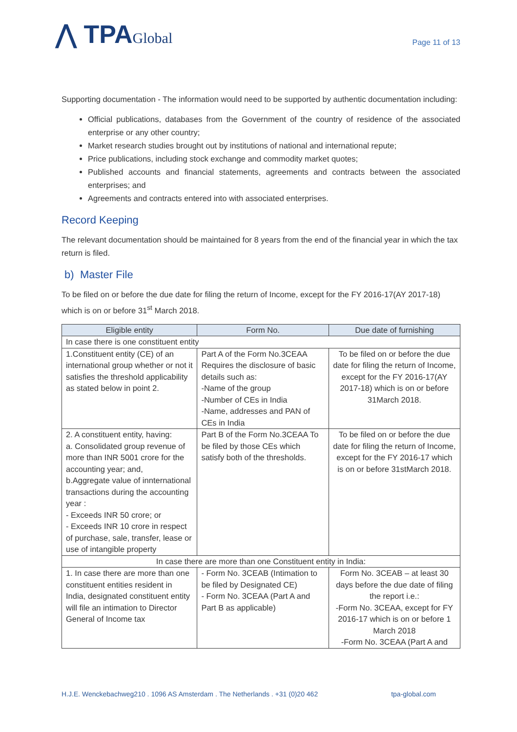⋀ TPAGlobal
Page 11 of 13
Supporting documentation - The information would need to be supported by authentic documentation including:
Official publications, databases from the Government of the country of residence of the associated enterprise or any other country;
Market research studies brought out by institutions of national and international repute;
Price publications, including stock exchange and commodity market quotes;
Published accounts and financial statements, agreements and contracts between the associated enterprises; and
Agreements and contracts entered into with associated enterprises.
Record Keeping
The relevant documentation should be maintained for 8 years from the end of the financial year in which the tax return is filed.
b) Master File
To be filed on or before the due date for filing the return of Income, except for the FY 2016-17(AY 2017-18) which is on or before 31<sup>st</sup> March 2018.
| Eligible entity | Form No. | Due date of furnishing |
| --- | --- | --- |
| In case there is one constituent entity | | |
| 1.Constituent entity (CE) of an international group whether or not it satisfies the threshold applicability as stated below in point 2. | Part A of the Form No.3CEAA Requires the disclosure of basic details such as: -Name of the group -Number of CEs in India -Name, addresses and PAN of CEs in India | To be filed on or before the due date for filing the return of Income, except for the FY 2016-17(AY 2017-18) which is on or before 31March 2018. |
| 2. A constituent entity, having: a. Consolidated group revenue of more than INR 5001 crore for the accounting year; and, b.Aggregate value of innternational transactions during the accounting year : - Exceeds INR 50 crore; or - Exceeds INR 10 crore in respect of purchase, sale, transfer, lease or use of intangible property | Part B of the Form No.3CEAA To be filed by those CEs which satisfy both of the thresholds. | To be filed on or before the due date for filing the return of Income, except for the FY 2016-17 which is on or before 31stMarch 2018. |
| In case there are more than one Constituent entity in India: | | |
| 1. In case there are more than one constituent entities resident in India, designated constituent entity will file an intimation to Director General of Income tax | - Form No. 3CEAB (Intimation to be filed by Designated CE) - Form No. 3CEAA (Part A and Part B as applicable) | Form No. 3CEAB – at least 30 days before the due date of filing the report i.e.: -Form No. 3CEAA, except for FY 2016-17 which is on or before 1 March 2018 -Form No. 3CEAA (Part A and |
H.J.E. Wenckebachweg210 . 1096 AS Amsterdam . The Netherlands . +31 (0)20 462 tpa-global.com